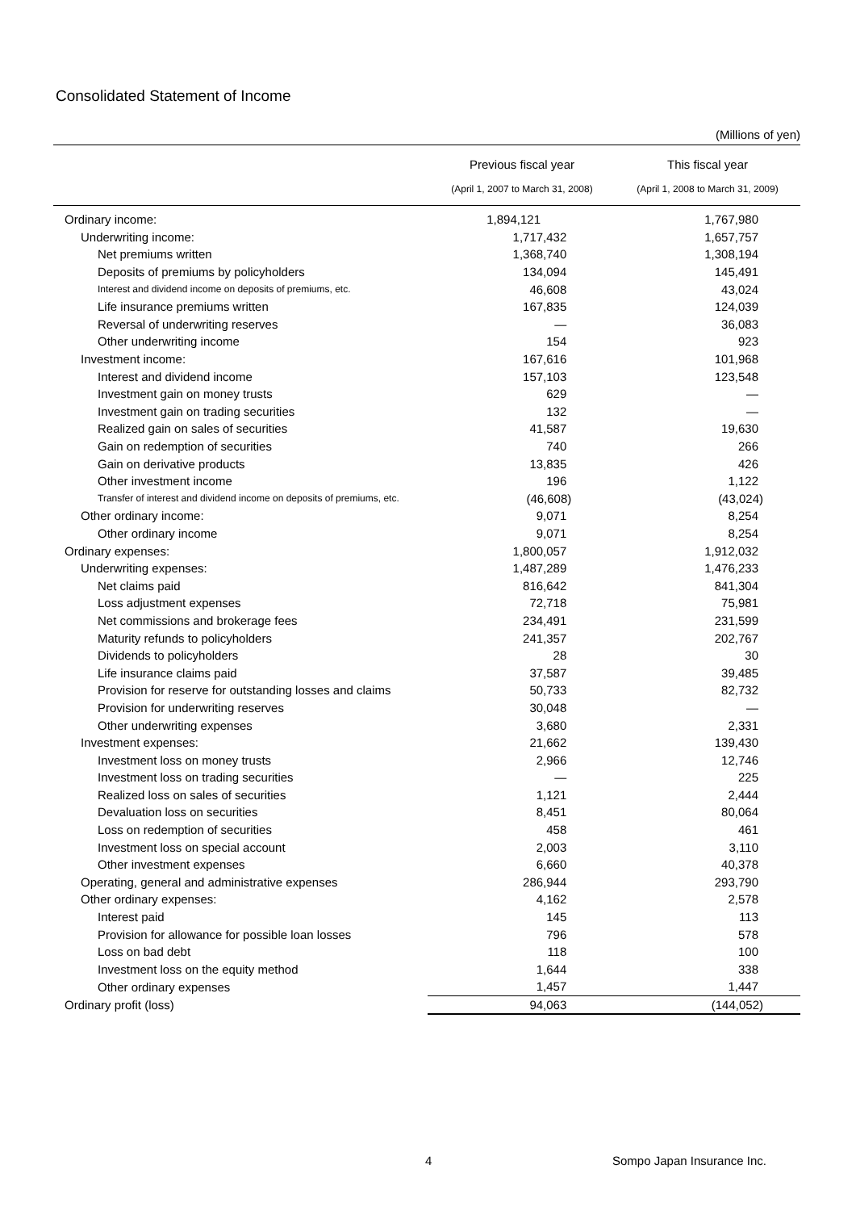Consolidated Statement of Income
(Millions of yen)
| | Previous fiscal year | This fiscal year |
| --- | --- | --- |
| | (April 1, 2007 to March 31, 2008) | (April 1, 2008 to March 31, 2009) |
| Ordinary income: | 1,894,121 | 1,767,980 |
| Underwriting income: | 1,717,432 | 1,657,757 |
| Net premiums written | 1,368,740 | 1,308,194 |
| Deposits of premiums by policyholders | 134,094 | 145,491 |
| Interest and dividend income on deposits of premiums, etc. | 46,608 | 43,024 |
| Life insurance premiums written | 167,835 | 124,039 |
| Reversal of underwriting reserves | — | 36,083 |
| Other underwriting income | 154 | 923 |
| Investment income: | 167,616 | 101,968 |
| Interest and dividend income | 157,103 | 123,548 |
| Investment gain on money trusts | 629 | — |
| Investment gain on trading securities | 132 | — |
| Realized gain on sales of securities | 41,587 | 19,630 |
| Gain on redemption of securities | 740 | 266 |
| Gain on derivative products | 13,835 | 426 |
| Other investment income | 196 | 1,122 |
| Transfer of interest and dividend income on deposits of premiums, etc. | (46,608) | (43,024) |
| Other ordinary income: | 9,071 | 8,254 |
| Other ordinary income | 9,071 | 8,254 |
| Ordinary expenses: | 1,800,057 | 1,912,032 |
| Underwriting expenses: | 1,487,289 | 1,476,233 |
| Net claims paid | 816,642 | 841,304 |
| Loss adjustment expenses | 72,718 | 75,981 |
| Net commissions and brokerage fees | 234,491 | 231,599 |
| Maturity refunds to policyholders | 241,357 | 202,767 |
| Dividends to policyholders | 28 | 30 |
| Life insurance claims paid | 37,587 | 39,485 |
| Provision for reserve for outstanding losses and claims | 50,733 | 82,732 |
| Provision for underwriting reserves | 30,048 | — |
| Other underwriting expenses | 3,680 | 2,331 |
| Investment expenses: | 21,662 | 139,430 |
| Investment loss on money trusts | 2,966 | 12,746 |
| Investment loss on trading securities | — | 225 |
| Realized loss on sales of securities | 1,121 | 2,444 |
| Devaluation loss on securities | 8,451 | 80,064 |
| Loss on redemption of securities | 458 | 461 |
| Investment loss on special account | 2,003 | 3,110 |
| Other investment expenses | 6,660 | 40,378 |
| Operating, general and administrative expenses | 286,944 | 293,790 |
| Other ordinary expenses: | 4,162 | 2,578 |
| Interest paid | 145 | 113 |
| Provision for allowance for possible loan losses | 796 | 578 |
| Loss on bad debt | 118 | 100 |
| Investment loss on the equity method | 1,644 | 338 |
| Other ordinary expenses | 1,457 | 1,447 |
| Ordinary profit (loss) | 94,063 | (144,052) |
4 Sompo Japan Insurance Inc.